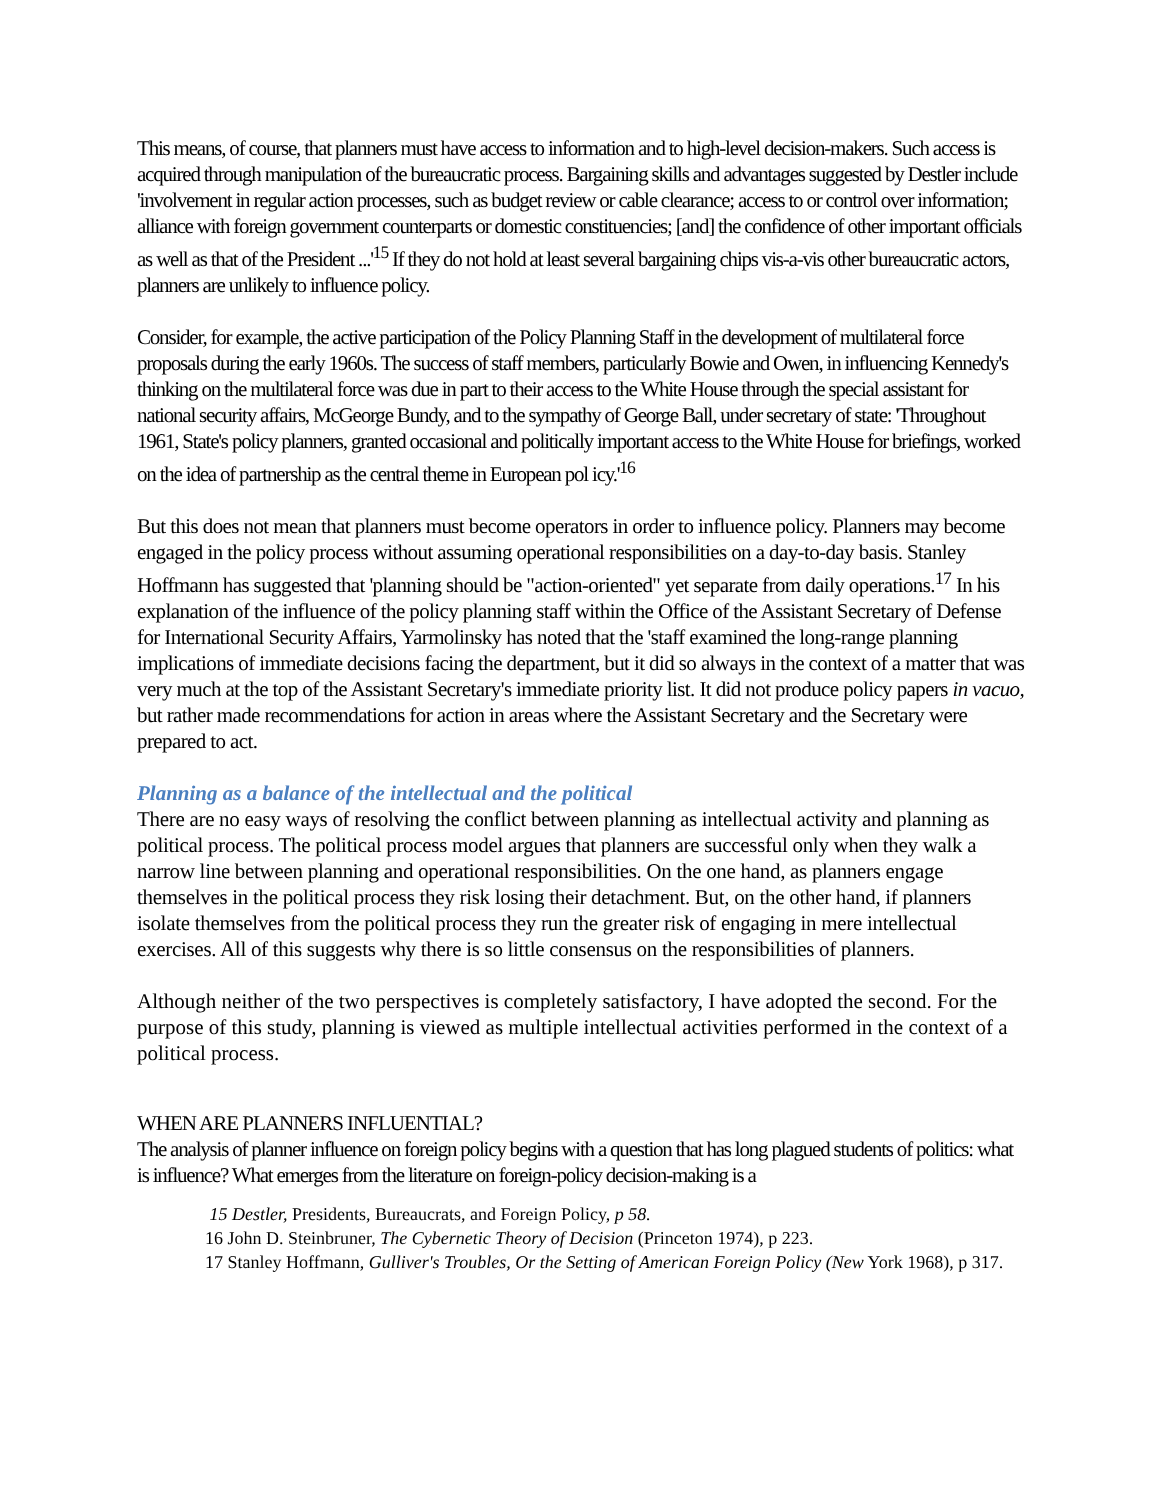This means, of course, that planners must have access to information and to high-level decision-makers. Such access is acquired through manipulation of the bureaucratic process. Bargaining skills and advantages suggested by Destler include 'involvement in regular action processes, such as budget review or cable clearance; access to or control over information; alliance with foreign government counterparts or domestic constituencies; [and] the confidence of other important officials as well as that of the President ...'<sup>15</sup> If they do not hold at least several bargaining chips vis-a-vis other bureaucratic actors, planners are unlikely to influence policy.
Consider, for example, the active participation of the Policy Planning Staff in the development of multilateral force proposals during the early 1960s. The success of staff members, particularly Bowie and Owen, in influencing Kennedy's thinking on the multilateral force was due in part to their access to the White House through the special assistant for national security affairs, McGeorge Bundy, and to the sympathy of George Ball, under secretary of state: 'Throughout 1961, State's policy planners, granted occasional and politically important access to the White House for briefings, worked on the idea of partnership as the central theme in European pol icy.'<sup>16</sup>
But this does not mean that planners must become operators in order to influence policy. Planners may become engaged in the policy process without assuming operational responsibilities on a day-to-day basis. Stanley Hoffmann has suggested that 'planning should be "action-oriented" yet separate from daily operations.<sup>17</sup> In his explanation of the influence of the policy planning staff within the Office of the Assistant Secretary of Defense for International Security Affairs, Yarmolinsky has noted that the 'staff examined the long-range planning implications of immediate decisions facing the department, but it did so always in the context of a matter that was very much at the top of the Assistant Secretary's immediate priority list. It did not produce policy papers in vacuo, but rather made recommendations for action in areas where the Assistant Secretary and the Secretary were prepared to act.
Planning as a balance of the intellectual and the political
There are no easy ways of resolving the conflict between planning as intellectual activity and planning as political process. The political process model argues that planners are successful only when they walk a narrow line between planning and operational responsibilities. On the one hand, as planners engage themselves in the political process they risk losing their detachment. But, on the other hand, if planners isolate themselves from the political process they run the greater risk of engaging in mere intellectual exercises. All of this suggests why there is so little consensus on the responsibilities of planners.
Although neither of the two perspectives is completely satisfactory, I have adopted the second. For the purpose of this study, planning is viewed as multiple intellectual activities performed in the context of a political process.
WHEN ARE PLANNERS INFLUENTIAL?
The analysis of planner influence on foreign policy begins with a question that has long plagued students of politics: what is influence? What emerges from the literature on foreign-policy decision-making is a
15 Destler, Presidents, Bureaucrats, and Foreign Policy, p 58.
16 John D. Steinbruner, The Cybernetic Theory of Decision (Princeton 1974), p 223.
17 Stanley Hoffmann, Gulliver's Troubles, Or the Setting of American Foreign Policy (New York 1968), p 317.